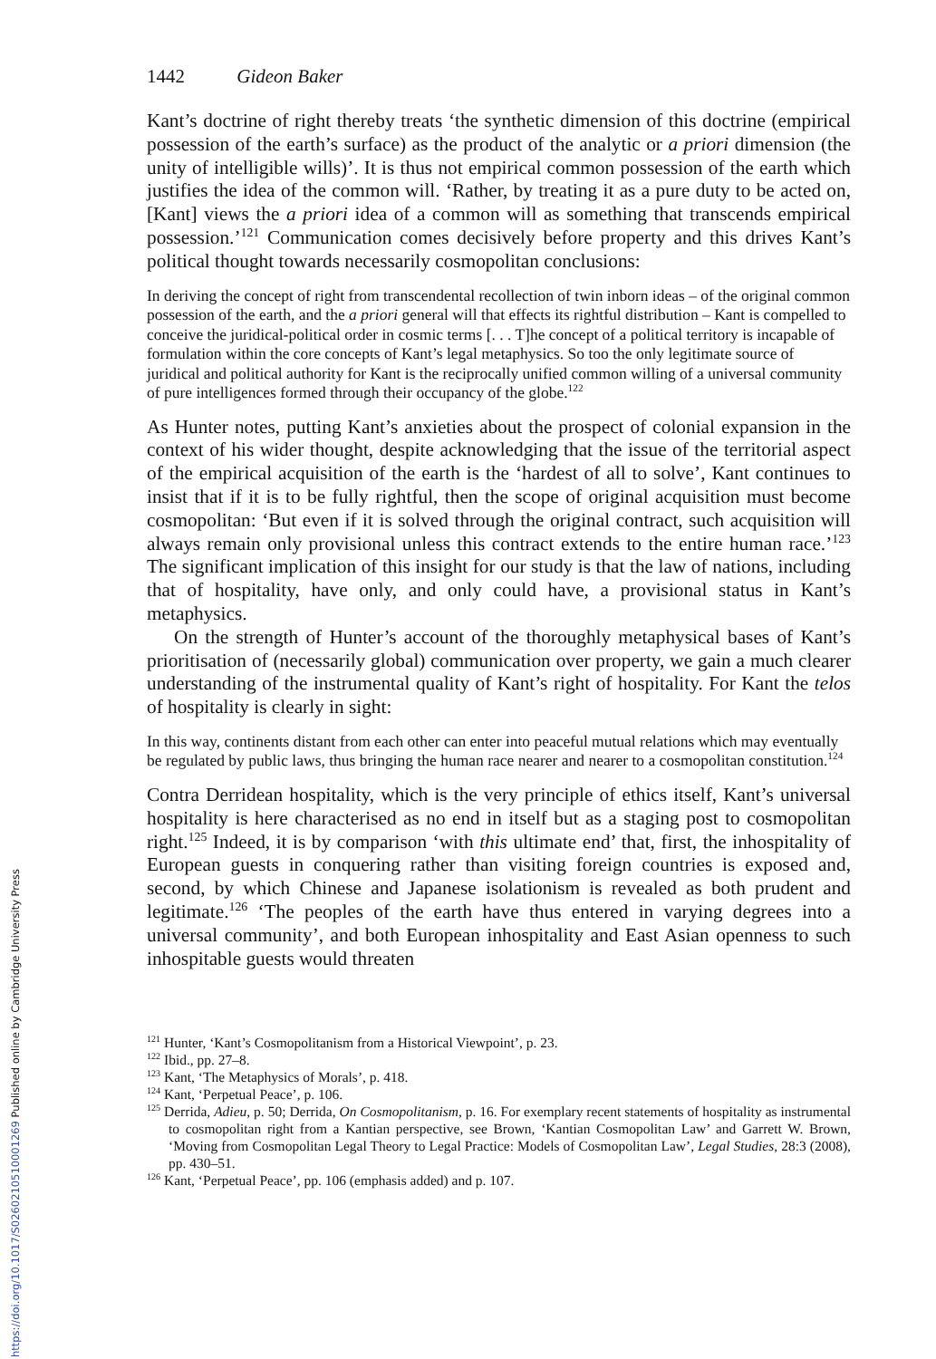1442 Gideon Baker
Kant’s doctrine of right thereby treats ‘the synthetic dimension of this doctrine (empirical possession of the earth’s surface) as the product of the analytic or a priori dimension (the unity of intelligible wills)’. It is thus not empirical common possession of the earth which justifies the idea of the common will. ‘Rather, by treating it as a pure duty to be acted on, [Kant] views the a priori idea of a common will as something that transcends empirical possession.’<sup>121</sup> Communication comes decisively before property and this drives Kant’s political thought towards necessarily cosmopolitan conclusions:
In deriving the concept of right from transcendental recollection of twin inborn ideas – of the original common possession of the earth, and the a priori general will that effects its rightful distribution – Kant is compelled to conceive the juridical-political order in cosmic terms [. . . T]he concept of a political territory is incapable of formulation within the core concepts of Kant’s legal metaphysics. So too the only legitimate source of juridical and political authority for Kant is the reciprocally unified common willing of a universal community of pure intelligences formed through their occupancy of the globe.<sup>122</sup>
As Hunter notes, putting Kant’s anxieties about the prospect of colonial expansion in the context of his wider thought, despite acknowledging that the issue of the territorial aspect of the empirical acquisition of the earth is the ‘hardest of all to solve’, Kant continues to insist that if it is to be fully rightful, then the scope of original acquisition must become cosmopolitan: ‘But even if it is solved through the original contract, such acquisition will always remain only provisional unless this contract extends to the entire human race.’<sup>123</sup> The significant implication of this insight for our study is that the law of nations, including that of hospitality, have only, and only could have, a provisional status in Kant’s metaphysics.
On the strength of Hunter’s account of the thoroughly metaphysical bases of Kant’s prioritisation of (necessarily global) communication over property, we gain a much clearer understanding of the instrumental quality of Kant’s right of hospitality. For Kant the telos of hospitality is clearly in sight:
In this way, continents distant from each other can enter into peaceful mutual relations which may eventually be regulated by public laws, thus bringing the human race nearer and nearer to a cosmopolitan constitution.<sup>124</sup>
Contra Derridean hospitality, which is the very principle of ethics itself, Kant’s universal hospitality is here characterised as no end in itself but as a staging post to cosmopolitan right.<sup>125</sup> Indeed, it is by comparison ‘with this ultimate end’ that, first, the inhospitality of European guests in conquering rather than visiting foreign countries is exposed and, second, by which Chinese and Japanese isolationism is revealed as both prudent and legitimate.<sup>126</sup> ‘The peoples of the earth have thus entered in varying degrees into a universal community’, and both European inhospitality and East Asian openness to such inhospitable guests would threaten
<sup>121</sup> Hunter, ‘Kant’s Cosmopolitanism from a Historical Viewpoint’, p. 23.
<sup>122</sup> Ibid., pp. 27–8.
<sup>123</sup> Kant, ‘The Metaphysics of Morals’, p. 418.
<sup>124</sup> Kant, ‘Perpetual Peace’, p. 106.
<sup>125</sup> Derrida, Adieu, p. 50; Derrida, On Cosmopolitanism, p. 16. For exemplary recent statements of hospitality as instrumental to cosmopolitan right from a Kantian perspective, see Brown, ‘Kantian Cosmopolitan Law’ and Garrett W. Brown, ‘Moving from Cosmopolitan Legal Theory to Legal Practice: Models of Cosmopolitan Law’, Legal Studies, 28:3 (2008), pp. 430–51.
<sup>126</sup> Kant, ‘Perpetual Peace’, pp. 106 (emphasis added) and p. 107.
https://doi.org/10.1017/S0260210510001269 Published online by Cambridge University Press